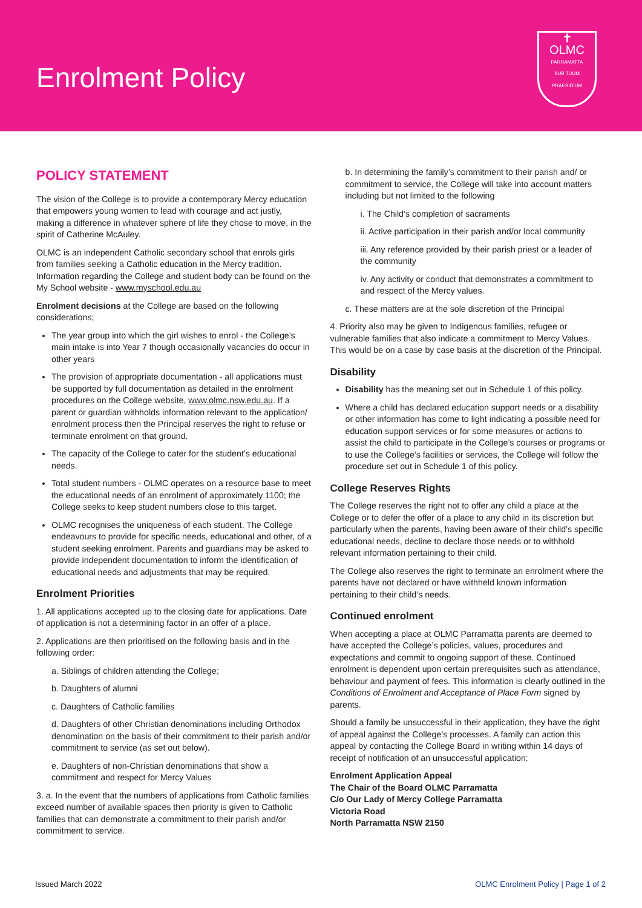Enrolment Policy
✝
OLMC
PARRAMATTA
SUB TUUM PRAESIDIUM
POLICY STATEMENT
The vision of the College is to provide a contemporary Mercy education that empowers young women to lead with courage and act justly, making a difference in whatever sphere of life they chose to move, in the spirit of Catherine McAuley.
OLMC is an independent Catholic secondary school that enrols girls from families seeking a Catholic education in the Mercy tradition. Information regarding the College and student body can be found on the My School website - www.myschool.edu.au
Enrolment decisions at the College are based on the following considerations;
The year group into which the girl wishes to enrol - the College’s main intake is into Year 7 though occasionally vacancies do occur in other years
The provision of appropriate documentation - all applications must be supported by full documentation as detailed in the enrolment procedures on the College website, www.olmc.nsw.edu.au. If a parent or guardian withholds information relevant to the application/ enrolment process then the Principal reserves the right to refuse or terminate enrolment on that ground.
The capacity of the College to cater for the student’s educational needs.
Total student numbers - OLMC operates on a resource base to meet the educational needs of an enrolment of approximately 1100; the College seeks to keep student numbers close to this target.
OLMC recognises the uniqueness of each student. The College endeavours to provide for specific needs, educational and other, of a student seeking enrolment. Parents and guardians may be asked to provide independent documentation to inform the identification of educational needs and adjustments that may be required.
Enrolment Priorities
1. All applications accepted up to the closing date for applications. Date of application is not a determining factor in an offer of a place.
2. Applications are then prioritised on the following basis and in the following order:
a. Siblings of children attending the College;
b. Daughters of alumni
c. Daughters of Catholic families
d. Daughters of other Christian denominations including Orthodox denomination on the basis of their commitment to their parish and/or commitment to service (as set out below).
e. Daughters of non-Christian denominations that show a commitment and respect for Mercy Values
3. a. In the event that the numbers of applications from Catholic families exceed number of available spaces then priority is given to Catholic families that can demonstrate a commitment to their parish and/or commitment to service.
b. In determining the family’s commitment to their parish and/ or commitment to service, the College will take into account matters including but not limited to the following
i. The Child’s completion of sacraments
ii. Active participation in their parish and/or local community
iii. Any reference provided by their parish priest or a leader of the community
iv. Any activity or conduct that demonstrates a commitment to and respect of the Mercy values.
c. These matters are at the sole discretion of the Principal
4. Priority also may be given to Indigenous families, refugee or vulnerable families that also indicate a commitment to Mercy Values. This would be on a case by case basis at the discretion of the Principal.
Disability
Disability has the meaning set out in Schedule 1 of this policy.
Where a child has declared education support needs or a disability or other information has come to light indicating a possible need for education support services or for some measures or actions to assist the child to participate in the College’s courses or programs or to use the College’s facilities or services, the College will follow the procedure set out in Schedule 1 of this policy.
College Reserves Rights
The College reserves the right not to offer any child a place at the College or to defer the offer of a place to any child in its discretion but particularly when the parents, having been aware of their child’s specific educational needs, decline to declare those needs or to withhold relevant information pertaining to their child.
The College also reserves the right to terminate an enrolment where the parents have not declared or have withheld known information pertaining to their child’s needs.
Continued enrolment
When accepting a place at OLMC Parramatta parents are deemed to have accepted the College’s policies, values, procedures and expectations and commit to ongoing support of these. Continued enrolment is dependent upon certain prerequisites such as attendance, behaviour and payment of fees. This information is clearly outlined in the Conditions of Enrolment and Acceptance of Place Form signed by parents.
Should a family be unsuccessful in their application, they have the right of appeal against the College’s processes. A family can action this appeal by contacting the College Board in writing within 14 days of receipt of notification of an unsuccessful application:
Enrolment Application Appeal
The Chair of the Board OLMC Parramatta
C/o Our Lady of Mercy College Parramatta
Victoria Road
North Parramatta NSW 2150
Issued March 2022 OLMC Enrolment Policy | Page 1 of 2